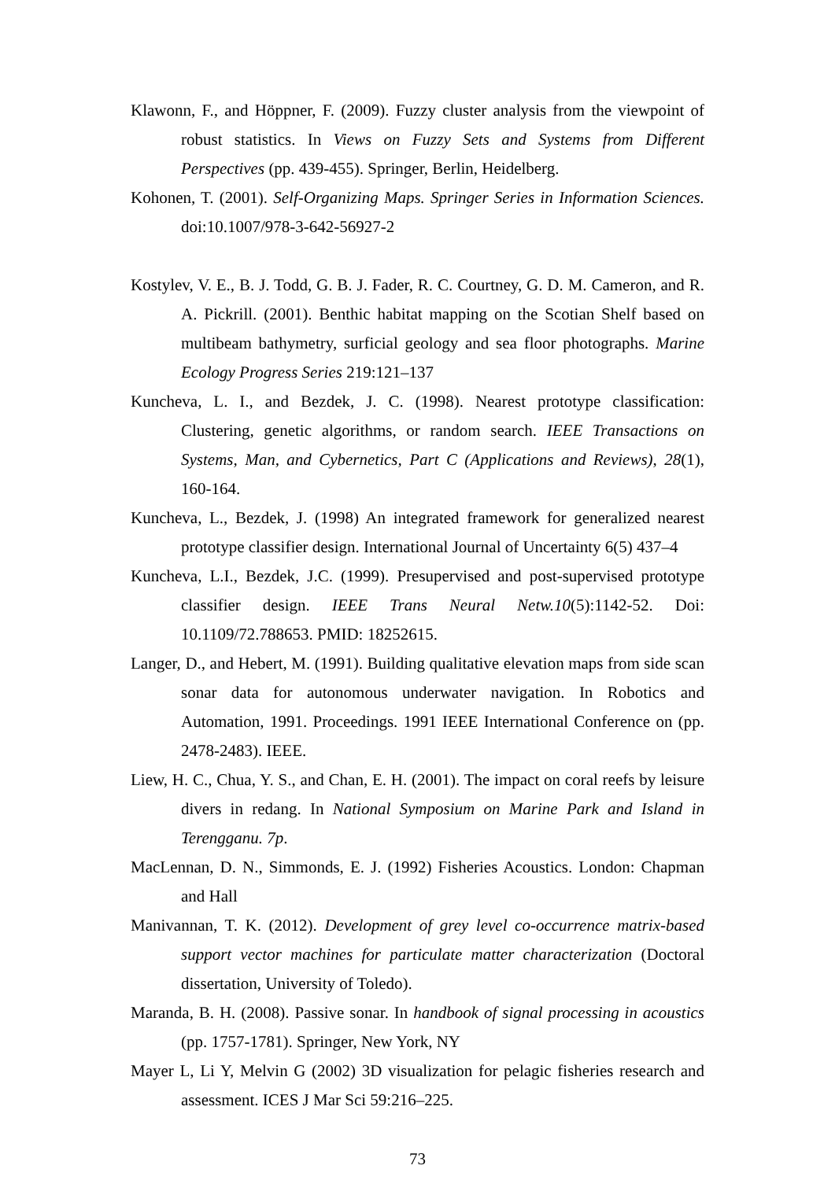Klawonn, F., and Höppner, F. (2009). Fuzzy cluster analysis from the viewpoint of robust statistics. In Views on Fuzzy Sets and Systems from Different Perspectives (pp. 439-455). Springer, Berlin, Heidelberg.
Kohonen, T. (2001). Self-Organizing Maps. Springer Series in Information Sciences. doi:10.1007/978-3-642-56927-2
Kostylev, V. E., B. J. Todd, G. B. J. Fader, R. C. Courtney, G. D. M. Cameron, and R. A. Pickrill. (2001). Benthic habitat mapping on the Scotian Shelf based on multibeam bathymetry, surficial geology and sea floor photographs. Marine Ecology Progress Series 219:121–137
Kuncheva, L. I., and Bezdek, J. C. (1998). Nearest prototype classification: Clustering, genetic algorithms, or random search. IEEE Transactions on Systems, Man, and Cybernetics, Part C (Applications and Reviews), 28(1), 160-164.
Kuncheva, L., Bezdek, J. (1998) An integrated framework for generalized nearest prototype classifier design. International Journal of Uncertainty 6(5) 437–4
Kuncheva, L.I., Bezdek, J.C. (1999). Presupervised and post-supervised prototype classifier design. IEEE Trans Neural Netw.10(5):1142-52. Doi: 10.1109/72.788653. PMID: 18252615.
Langer, D., and Hebert, M. (1991). Building qualitative elevation maps from side scan sonar data for autonomous underwater navigation. In Robotics and Automation, 1991. Proceedings. 1991 IEEE International Conference on (pp. 2478-2483). IEEE.
Liew, H. C., Chua, Y. S., and Chan, E. H. (2001). The impact on coral reefs by leisure divers in redang. In National Symposium on Marine Park and Island in Terengganu. 7p.
MacLennan, D. N., Simmonds, E. J. (1992) Fisheries Acoustics. London: Chapman and Hall
Manivannan, T. K. (2012). Development of grey level co-occurrence matrix-based support vector machines for particulate matter characterization (Doctoral dissertation, University of Toledo).
Maranda, B. H. (2008). Passive sonar. In handbook of signal processing in acoustics (pp. 1757-1781). Springer, New York, NY
Mayer L, Li Y, Melvin G (2002) 3D visualization for pelagic fisheries research and assessment. ICES J Mar Sci 59:216–225.
73